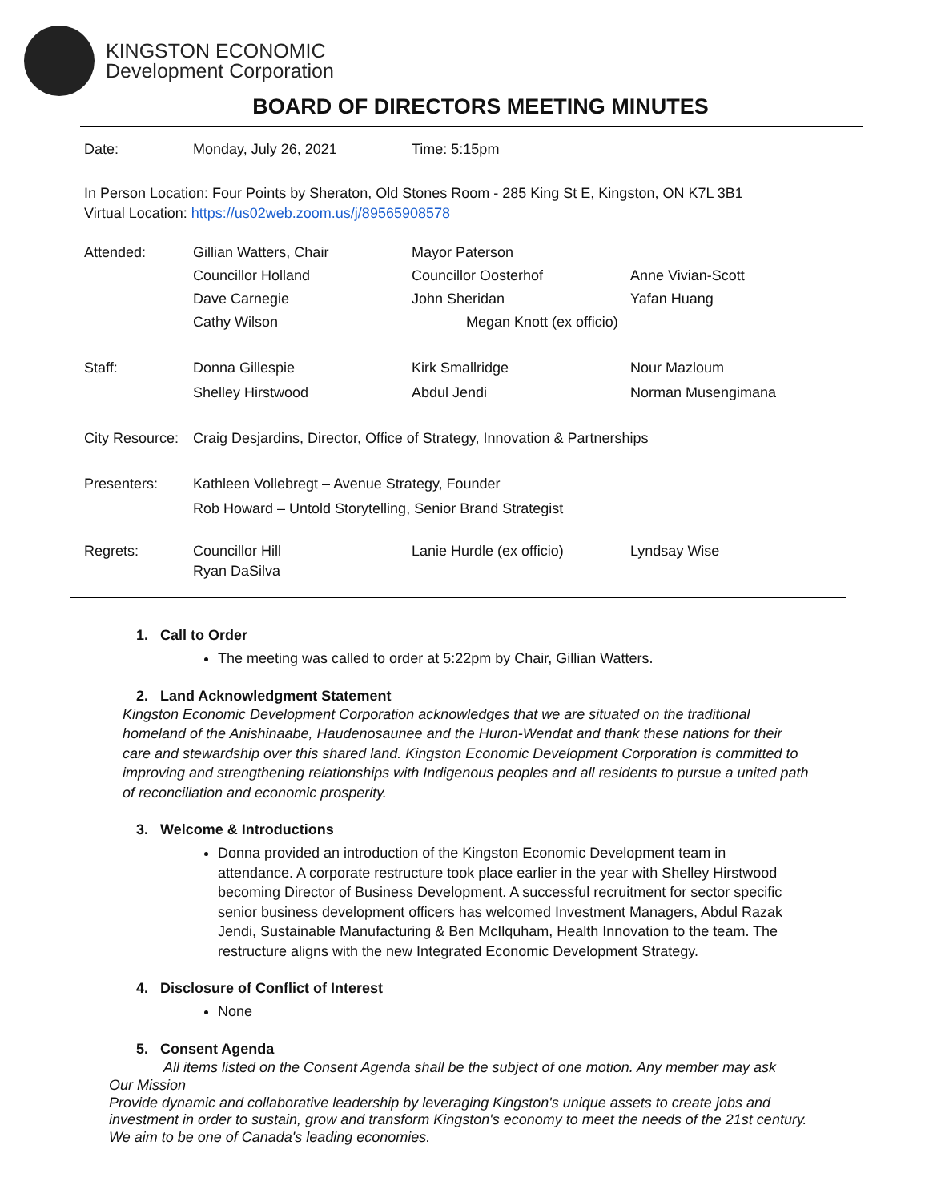KINGSTON ECONOMIC
Development Corporation
BOARD OF DIRECTORS MEETING MINUTES
| Date: | Monday, July 26, 2021 | Time: 5:15pm |
In Person Location: Four Points by Sheraton, Old Stones Room - 285 King St E, Kingston, ON K7L 3B1
Virtual Location: https://us02web.zoom.us/j/89565908578
| Attended: | Gillian Watters, Chair | Mayor Paterson | |
| | Councillor Holland | Councillor Oosterhof | Anne Vivian-Scott |
| | Dave Carnegie | John Sheridan | Yafan Huang |
| | Cathy Wilson | Megan Knott (ex officio) | |
| Staff: | Donna Gillespie | Kirk Smallridge | Nour Mazloum |
| | Shelley Hirstwood | Abdul Jendi | Norman Musengimana |
| City Resource: | Craig Desjardins, Director, Office of Strategy, Innovation & Partnerships | | |
| Presenters: | Kathleen Vollebregt – Avenue Strategy, Founder | | |
| | Rob Howard – Untold Storytelling, Senior Brand Strategist | | |
| Regrets: | Councillor Hill Ryan DaSilva | Lanie Hurdle (ex officio) | Lyndsay Wise |
1. Call to Order
The meeting was called to order at 5:22pm by Chair, Gillian Watters.
2. Land Acknowledgment Statement
Kingston Economic Development Corporation acknowledges that we are situated on the traditional homeland of the Anishinaabe, Haudenosaunee and the Huron-Wendat and thank these nations for their care and stewardship over this shared land. Kingston Economic Development Corporation is committed to improving and strengthening relationships with Indigenous peoples and all residents to pursue a united path of reconciliation and economic prosperity.
3. Welcome & Introductions
Donna provided an introduction of the Kingston Economic Development team in attendance. A corporate restructure took place earlier in the year with Shelley Hirstwood becoming Director of Business Development. A successful recruitment for sector specific senior business development officers has welcomed Investment Managers, Abdul Razak Jendi, Sustainable Manufacturing & Ben McIlquham, Health Innovation to the team. The restructure aligns with the new Integrated Economic Development Strategy.
4. Disclosure of Conflict of Interest
None
5. Consent Agenda
All items listed on the Consent Agenda shall be the subject of one motion. Any member may ask
Our Mission
Provide dynamic and collaborative leadership by leveraging Kingston's unique assets to create jobs and investment in order to sustain, grow and transform Kingston's economy to meet the needs of the 21st century. We aim to be one of Canada's leading economies.